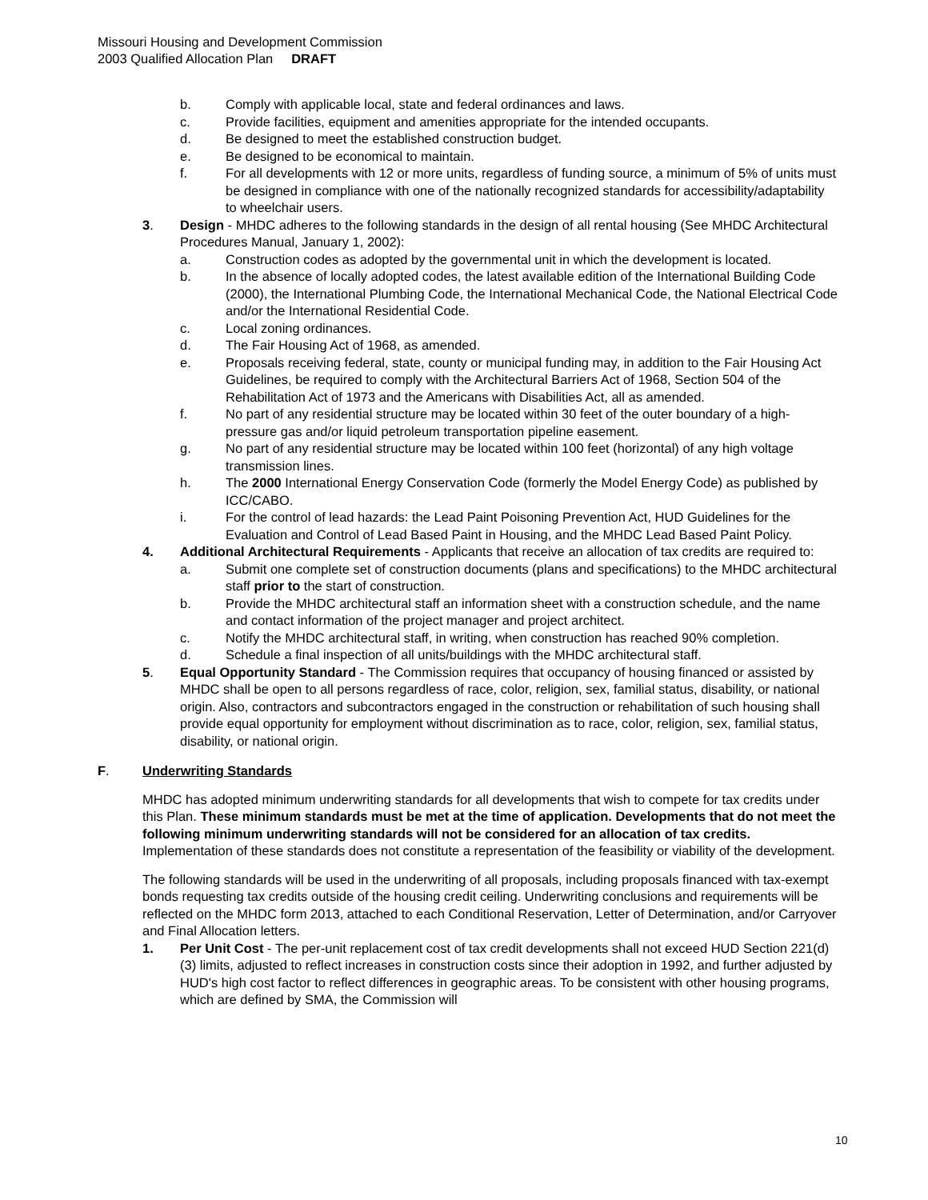Missouri Housing and Development Commission
2003 Qualified Allocation Plan DRAFT
b. Comply with applicable local, state and federal ordinances and laws.
c. Provide facilities, equipment and amenities appropriate for the intended occupants.
d. Be designed to meet the established construction budget.
e. Be designed to be economical to maintain.
f. For all developments with 12 or more units, regardless of funding source, a minimum of 5% of units must be designed in compliance with one of the nationally recognized standards for accessibility/adaptability to wheelchair users.
3. Design - MHDC adheres to the following standards in the design of all rental housing (See MHDC Architectural Procedures Manual, January 1, 2002):
a. Construction codes as adopted by the governmental unit in which the development is located.
b. In the absence of locally adopted codes, the latest available edition of the International Building Code (2000), the International Plumbing Code, the International Mechanical Code, the National Electrical Code and/or the International Residential Code.
c. Local zoning ordinances.
d. The Fair Housing Act of 1968, as amended.
e. Proposals receiving federal, state, county or municipal funding may, in addition to the Fair Housing Act Guidelines, be required to comply with the Architectural Barriers Act of 1968, Section 504 of the Rehabilitation Act of 1973 and the Americans with Disabilities Act, all as amended.
f. No part of any residential structure may be located within 30 feet of the outer boundary of a high-pressure gas and/or liquid petroleum transportation pipeline easement.
g. No part of any residential structure may be located within 100 feet (horizontal) of any high voltage transmission lines.
h. The 2000 International Energy Conservation Code (formerly the Model Energy Code) as published by ICC/CABO.
i. For the control of lead hazards: the Lead Paint Poisoning Prevention Act, HUD Guidelines for the Evaluation and Control of Lead Based Paint in Housing, and the MHDC Lead Based Paint Policy.
4. Additional Architectural Requirements - Applicants that receive an allocation of tax credits are required to:
a. Submit one complete set of construction documents (plans and specifications) to the MHDC architectural staff prior to the start of construction.
b. Provide the MHDC architectural staff an information sheet with a construction schedule, and the name and contact information of the project manager and project architect.
c. Notify the MHDC architectural staff, in writing, when construction has reached 90% completion.
d. Schedule a final inspection of all units/buildings with the MHDC architectural staff.
5. Equal Opportunity Standard - The Commission requires that occupancy of housing financed or assisted by MHDC shall be open to all persons regardless of race, color, religion, sex, familial status, disability, or national origin. Also, contractors and subcontractors engaged in the construction or rehabilitation of such housing shall provide equal opportunity for employment without discrimination as to race, color, religion, sex, familial status, disability, or national origin.
F. Underwriting Standards
MHDC has adopted minimum underwriting standards for all developments that wish to compete for tax credits under this Plan. These minimum standards must be met at the time of application. Developments that do not meet the following minimum underwriting standards will not be considered for an allocation of tax credits. Implementation of these standards does not constitute a representation of the feasibility or viability of the development.
The following standards will be used in the underwriting of all proposals, including proposals financed with tax-exempt bonds requesting tax credits outside of the housing credit ceiling. Underwriting conclusions and requirements will be reflected on the MHDC form 2013, attached to each Conditional Reservation, Letter of Determination, and/or Carryover and Final Allocation letters.
1. Per Unit Cost - The per-unit replacement cost of tax credit developments shall not exceed HUD Section 221(d)(3) limits, adjusted to reflect increases in construction costs since their adoption in 1992, and further adjusted by HUD's high cost factor to reflect differences in geographic areas. To be consistent with other housing programs, which are defined by SMA, the Commission will
10